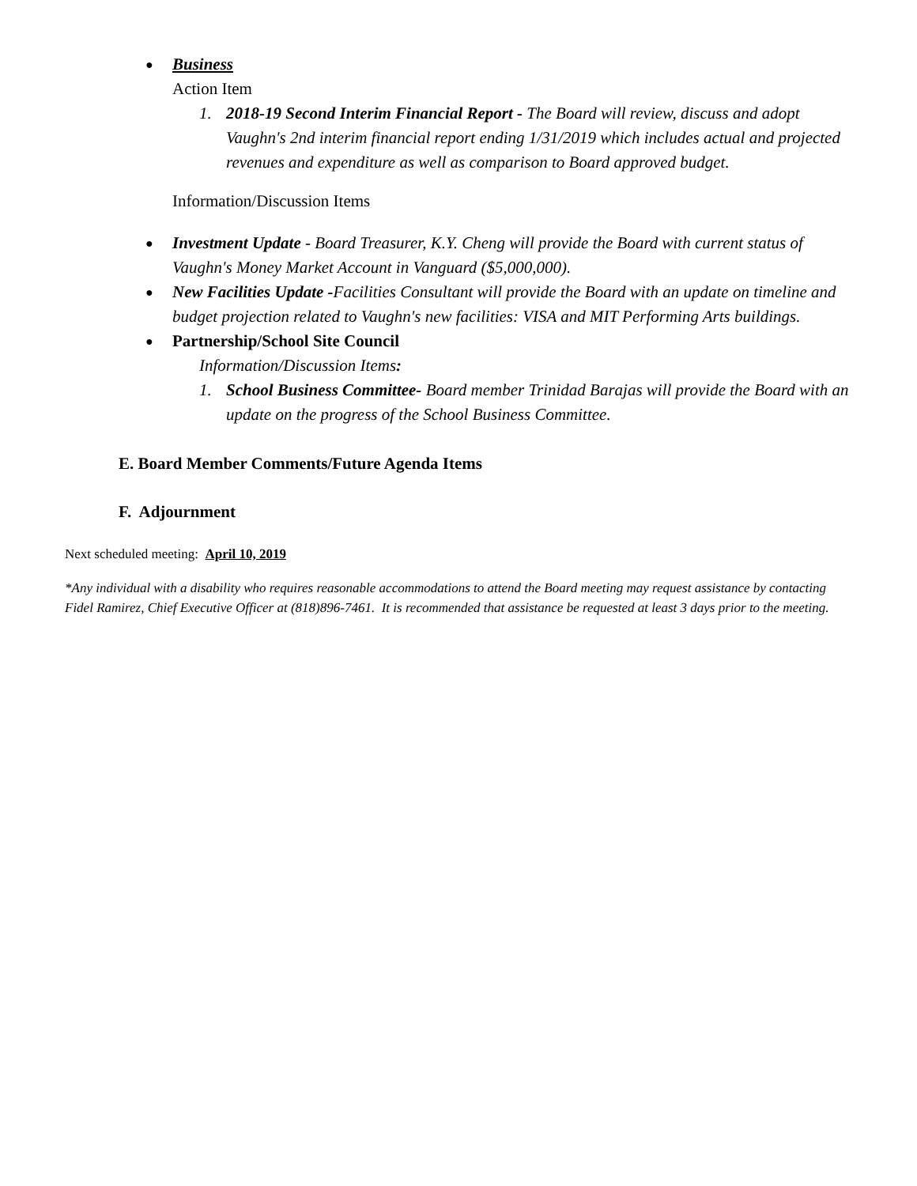● Business
Action Item
1. 2018-19 Second Interim Financial Report - The Board will review, discuss and adopt Vaughn's 2nd interim financial report ending 1/31/2019 which includes actual and projected revenues and expenditure as well as comparison to Board approved budget.
Information/Discussion Items
● Investment Update - Board Treasurer, K.Y. Cheng will provide the Board with current status of Vaughn's Money Market Account in Vanguard ($5,000,000).
● New Facilities Update -Facilities Consultant will provide the Board with an update on timeline and budget projection related to Vaughn's new facilities: VISA and MIT Performing Arts buildings.
● Partnership/School Site Council
Information/Discussion Items:
1. School Business Committee- Board member Trinidad Barajas will provide the Board with an update on the progress of the School Business Committee.
E. Board Member Comments/Future Agenda Items
F. Adjournment
Next scheduled meeting: April 10, 2019
*Any individual with a disability who requires reasonable accommodations to attend the Board meeting may request assistance by contacting Fidel Ramirez, Chief Executive Officer at (818)896-7461. It is recommended that assistance be requested at least 3 days prior to the meeting.